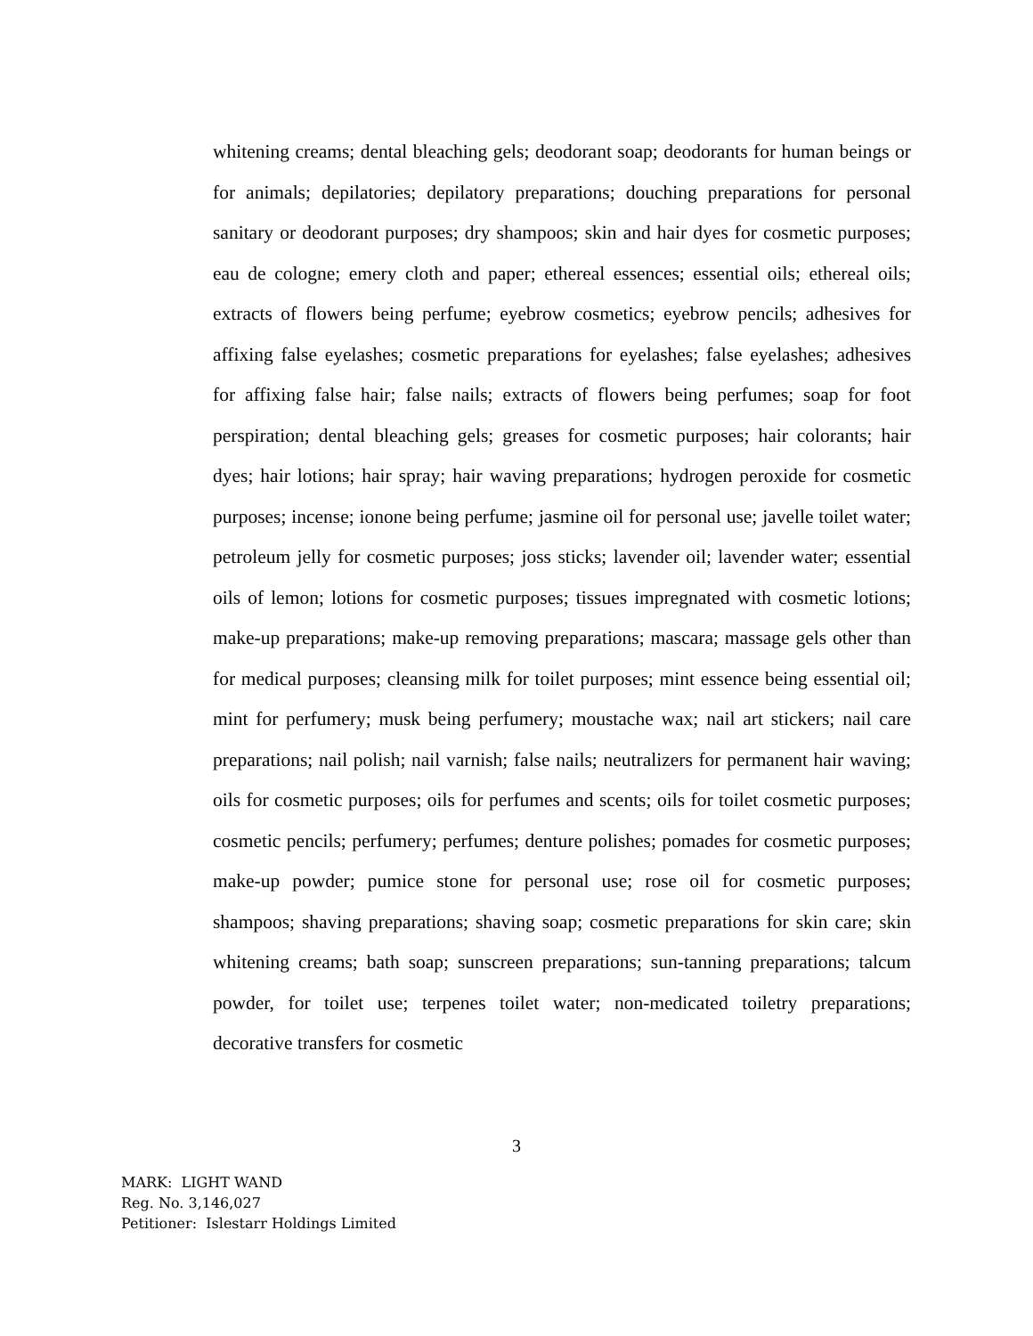whitening creams; dental bleaching gels; deodorant soap; deodorants for human beings or for animals; depilatories; depilatory preparations; douching preparations for personal sanitary or deodorant purposes; dry shampoos; skin and hair dyes for cosmetic purposes; eau de cologne; emery cloth and paper; ethereal essences; essential oils; ethereal oils; extracts of flowers being perfume; eyebrow cosmetics; eyebrow pencils; adhesives for affixing false eyelashes; cosmetic preparations for eyelashes; false eyelashes; adhesives for affixing false hair; false nails; extracts of flowers being perfumes; soap for foot perspiration; dental bleaching gels; greases for cosmetic purposes; hair colorants; hair dyes; hair lotions; hair spray; hair waving preparations; hydrogen peroxide for cosmetic purposes; incense; ionone being perfume; jasmine oil for personal use; javelle toilet water; petroleum jelly for cosmetic purposes; joss sticks; lavender oil; lavender water; essential oils of lemon; lotions for cosmetic purposes; tissues impregnated with cosmetic lotions; make-up preparations; make-up removing preparations; mascara; massage gels other than for medical purposes; cleansing milk for toilet purposes; mint essence being essential oil; mint for perfumery; musk being perfumery; moustache wax; nail art stickers; nail care preparations; nail polish; nail varnish; false nails; neutralizers for permanent hair waving; oils for cosmetic purposes; oils for perfumes and scents; oils for toilet cosmetic purposes; cosmetic pencils; perfumery; perfumes; denture polishes; pomades for cosmetic purposes; make-up powder; pumice stone for personal use; rose oil for cosmetic purposes; shampoos; shaving preparations; shaving soap; cosmetic preparations for skin care; skin whitening creams; bath soap; sunscreen preparations; sun-tanning preparations; talcum powder, for toilet use; terpenes toilet water; non-medicated toiletry preparations; decorative transfers for cosmetic
3
MARK: LIGHT WAND
Reg. No. 3,146,027
Petitioner: Islestarr Holdings Limited